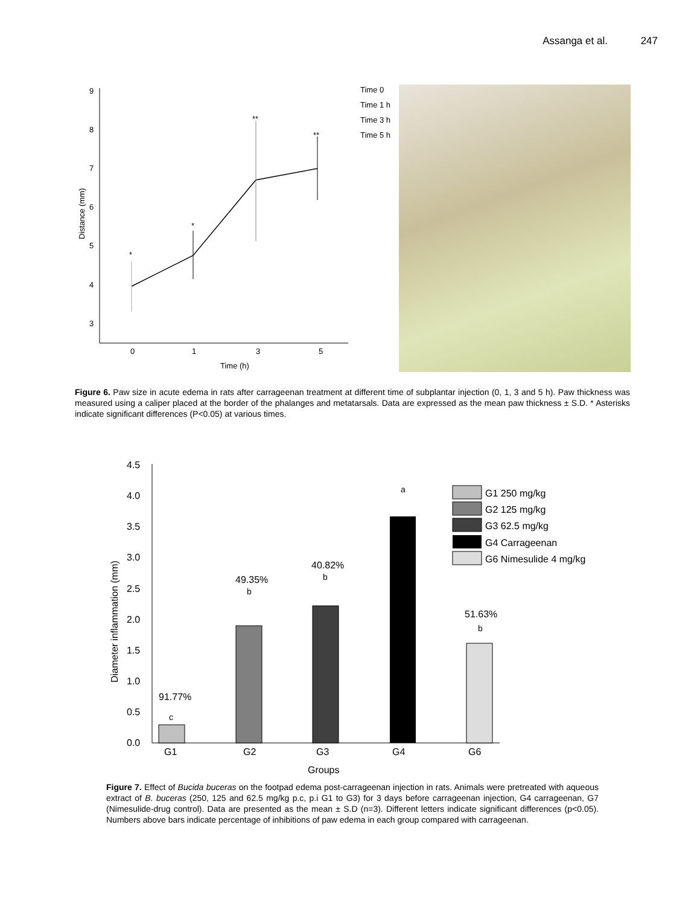Assanga et al. 247
9
8
7
6
5
4
3
0
1
3
5
Time (h)
Distance (mm)
Time 0
Time 1 h
Time 3 h
Time 5 h
*
*
**
**
Figure 6. Paw size in acute edema in rats after carrageenan treatment at different time of subplantar injection (0, 1, 3 and 5 h). Paw thickness was measured using a caliper placed at the border of the phalanges and metatarsals. Data are expressed as the mean paw thickness ± S.D. * Asterisks indicate significant differences (P<0.05) at various times.
4.5
4.0
3.5
3.0
2.5
2.0
1.5
1.0
0.5
0.0
G1
G2
G3
G4
G6
Groups
Diameter inflammation (mm)
91.77%
c
49.35%
b
40.82%
b
a
51.63%
b
G1 250 mg/kg
G2 125 mg/kg
G3 62.5 mg/kg
G4 Carrageenan
G6 Nimesulide 4 mg/kg
Figure 7. Effect of Bucida buceras on the footpad edema post-carrageenan injection in rats. Animals were pretreated with aqueous extract of B. buceras (250, 125 and 62.5 mg/kg p.c, p.i G1 to G3) for 3 days before carrageenan injection, G4 carrageenan, G7 (Nimesulide-drug control). Data are presented as the mean ± S.D (n=3). Different letters indicate significant differences (p<0.05). Numbers above bars indicate percentage of inhibitions of paw edema in each group compared with carrageenan.